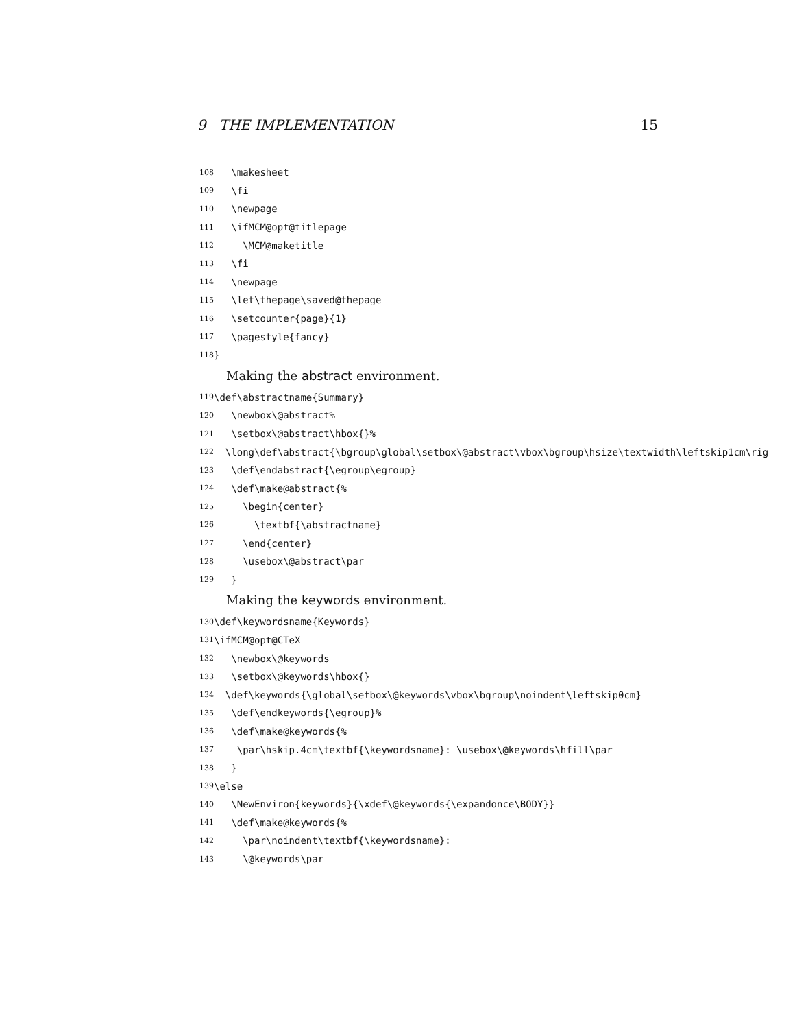9 THE IMPLEMENTATION 15
108 \makesheet
109 \fi
110 \newpage
111 \ifMCM@opt@titlepage
112 \MCM@maketitle
113 \fi
114 \newpage
115 \let\thepage\saved@thepage
116 \setcounter{page}{1}
117 \pagestyle{fancy}
118 }
Making the abstract environment.
119 \def\abstractname{Summary}
120 \newbox\@abstract%
121 \setbox\@abstract\hbox{}%
122 \long\def\abstract{\bgroup\global\setbox\@abstract\vbox\bgroup\hsize\textwidth\leftskip1cm\rig
123 \def\endabstract{\egroup\egroup}
124 \def\make@abstract{%
125 \begin{center}
126 \textbf{\abstractname}
127 \end{center}
128 \usebox\@abstract\par
129 }
Making the keywords environment.
130 \def\keywordsname{Keywords}
131 \ifMCM@opt@CTeX
132 \newbox\@keywords
133 \setbox\@keywords\hbox{}
134 \def\keywords{\global\setbox\@keywords\vbox\bgroup\noindent\leftskip0cm}
135 \def\endkeywords{\egroup}%
136 \def\make@keywords{%
137 \par\hskip.4cm\textbf{\keywordsname}: \usebox\@keywords\hfill\par
138 }
139 \else
140 \NewEnviron{keywords}{\xdef\@keywords{\expandonce\BODY}}
141 \def\make@keywords{%
142 \par\noindent\textbf{\keywordsname}:
143 \@keywords\par